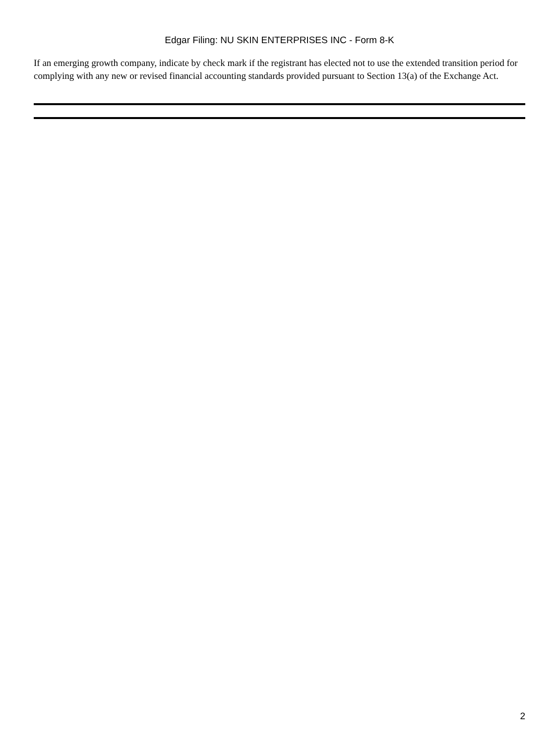Edgar Filing: NU SKIN ENTERPRISES INC - Form 8-K
If an emerging growth company, indicate by check mark if the registrant has elected not to use the extended transition period for complying with any new or revised financial accounting standards provided pursuant to Section 13(a) of the Exchange Act.
2